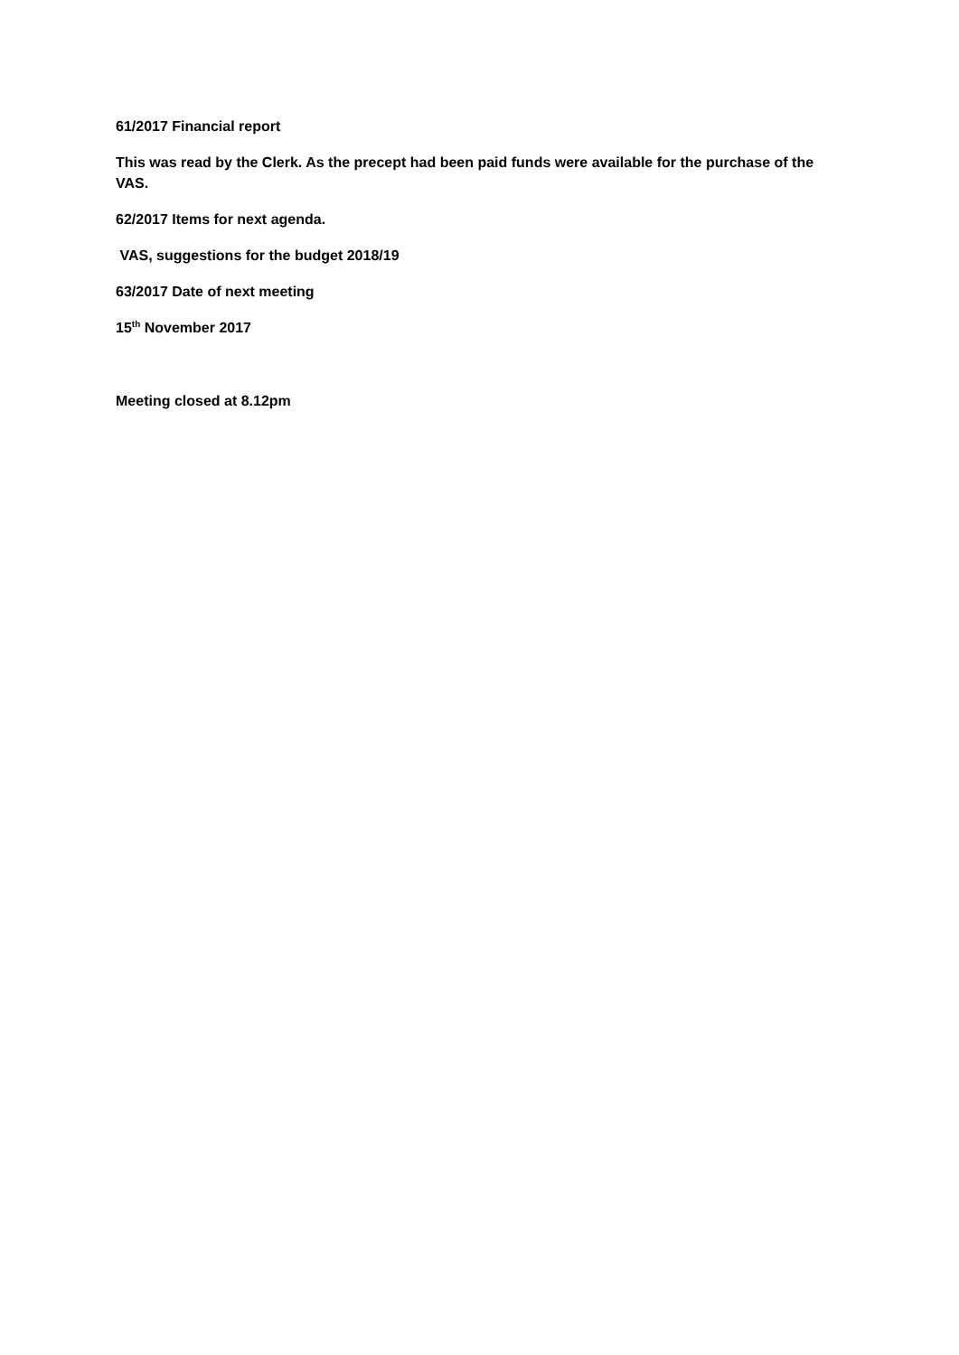61/2017 Financial report
This was read by the Clerk. As the precept had been paid funds were available for the purchase of the VAS.
62/2017 Items for next agenda.
VAS, suggestions for the budget 2018/19
63/2017 Date of next meeting
15<sup>th</sup> November 2017
Meeting closed at 8.12pm